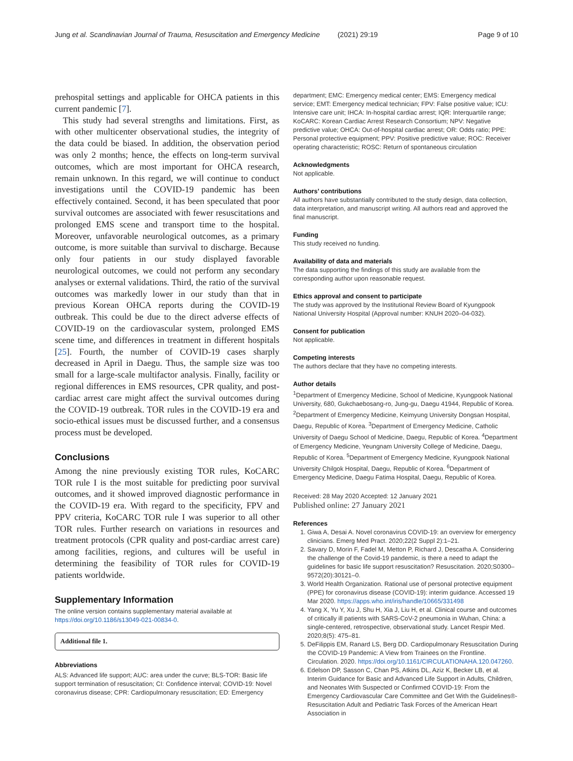Jung et al. Scandinavian Journal of Trauma, Resuscitation and Emergency Medicine (2021) 29:19 Page 9 of 10
prehospital settings and applicable for OHCA patients in this current pandemic [7].
This study had several strengths and limitations. First, as with other multicenter observational studies, the integrity of the data could be biased. In addition, the observation period was only 2 months; hence, the effects on long-term survival outcomes, which are most important for OHCA research, remain unknown. In this regard, we will continue to conduct investigations until the COVID-19 pandemic has been effectively contained. Second, it has been speculated that poor survival outcomes are associated with fewer resuscitations and prolonged EMS scene and transport time to the hospital. Moreover, unfavorable neurological outcomes, as a primary outcome, is more suitable than survival to discharge. Because only four patients in our study displayed favorable neurological outcomes, we could not perform any secondary analyses or external validations. Third, the ratio of the survival outcomes was markedly lower in our study than that in previous Korean OHCA reports during the COVID-19 outbreak. This could be due to the direct adverse effects of COVID-19 on the cardiovascular system, prolonged EMS scene time, and differences in treatment in different hospitals [25]. Fourth, the number of COVID-19 cases sharply decreased in April in Daegu. Thus, the sample size was too small for a large-scale multifactor analysis. Finally, facility or regional differences in EMS resources, CPR quality, and post-cardiac arrest care might affect the survival outcomes during the COVID-19 outbreak. TOR rules in the COVID-19 era and socio-ethical issues must be discussed further, and a consensus process must be developed.
Conclusions
Among the nine previously existing TOR rules, KoCARC TOR rule I is the most suitable for predicting poor survival outcomes, and it showed improved diagnostic performance in the COVID-19 era. With regard to the specificity, FPV and PPV criteria, KoCARC TOR rule I was superior to all other TOR rules. Further research on variations in resources and treatment protocols (CPR quality and post-cardiac arrest care) among facilities, regions, and cultures will be useful in determining the feasibility of TOR rules for COVID-19 patients worldwide.
Supplementary Information
The online version contains supplementary material available at https://doi.org/10.1186/s13049-021-00834-0.
Additional file 1.
Abbreviations
ALS: Advanced life support; AUC: area under the curve; BLS-TOR: Basic life support termination of resuscitation; CI: Confidence interval; COVID-19: Novel coronavirus disease; CPR: Cardiopulmonary resuscitation; ED: Emergency
department; EMC: Emergency medical center; EMS: Emergency medical service; EMT: Emergency medical technician; FPV: False positive value; ICU: Intensive care unit; IHCA: In-hospital cardiac arrest; IQR: Interquartile range; KoCARC: Korean Cardiac Arrest Research Consortium; NPV: Negative predictive value; OHCA: Out-of-hospital cardiac arrest; OR: Odds ratio; PPE: Personal protective equipment; PPV: Positive predictive value; ROC: Receiver operating characteristic; ROSC: Return of spontaneous circulation
Acknowledgments
Not applicable.
Authors’ contributions
All authors have substantially contributed to the study design, data collection, data interpretation, and manuscript writing. All authors read and approved the final manuscript.
Funding
This study received no funding.
Availability of data and materials
The data supporting the findings of this study are available from the corresponding author upon reasonable request.
Ethics approval and consent to participate
The study was approved by the Institutional Review Board of Kyungpook National University Hospital (Approval number: KNUH 2020–04-032).
Consent for publication
Not applicable.
Competing interests
The authors declare that they have no competing interests.
Author details
<sup>1</sup> Department of Emergency Medicine, School of Medicine, Kyungpook National University, 680, Gukchaebosang-ro, Jung-gu, Daegu 41944, Republic of Korea. <sup>2</sup>Department of Emergency Medicine, Keimyung University Dongsan Hospital, Daegu, Republic of Korea. <sup>3</sup>Department of Emergency Medicine, Catholic University of Daegu School of Medicine, Daegu, Republic of Korea. <sup>4</sup>Department of Emergency Medicine, Yeungnam University College of Medicine, Daegu, Republic of Korea. <sup>5</sup>Department of Emergency Medicine, Kyungpook National University Chilgok Hospital, Daegu, Republic of Korea. <sup>6</sup>Department of Emergency Medicine, Daegu Fatima Hospital, Daegu, Republic of Korea.
Received: 28 May 2020 Accepted: 12 January 2021
Published online: 27 January 2021
References
1. Giwa A, Desai A. Novel coronavirus COVID-19: an overview for emergency clinicians. Emerg Med Pract. 2020;22(2 Suppl 2):1–21.
2. Savary D, Morin F, Fadel M, Metton P, Richard J, Descatha A. Considering the challenge of the Covid-19 pandemic, is there a need to adapt the guidelines for basic life support resuscitation? Resuscitation. 2020;S0300–9572(20):30121–0.
3. World Health Organization. Rational use of personal protective equipment (PPE) for coronavirus disease (COVID-19): interim guidance. Accessed 19 Mar 2020. https://apps.who.int/iris/handle/10665/331498
4. Yang X, Yu Y, Xu J, Shu H, Xia J, Liu H, et al. Clinical course and outcomes of critically ill patients with SARS-CoV-2 pneumonia in Wuhan, China: a single-centered, retrospective, observational study. Lancet Respir Med. 2020;8(5): 475–81.
5. DeFilippis EM, Ranard LS, Berg DD. Cardiopulmonary Resuscitation During the COVID-19 Pandemic: A View from Trainees on the Frontline. Circulation. 2020. https://doi.org/10.1161/CIRCULATIONAHA.120.047260.
6. Edelson DP, Sasson C, Chan PS, Atkins DL, Aziz K, Becker LB, et al. Interim Guidance for Basic and Advanced Life Support in Adults, Children, and Neonates With Suspected or Confirmed COVID-19: From the Emergency Cardiovascular Care Committee and Get With the Guidelines®-Resuscitation Adult and Pediatric Task Forces of the American Heart Association in